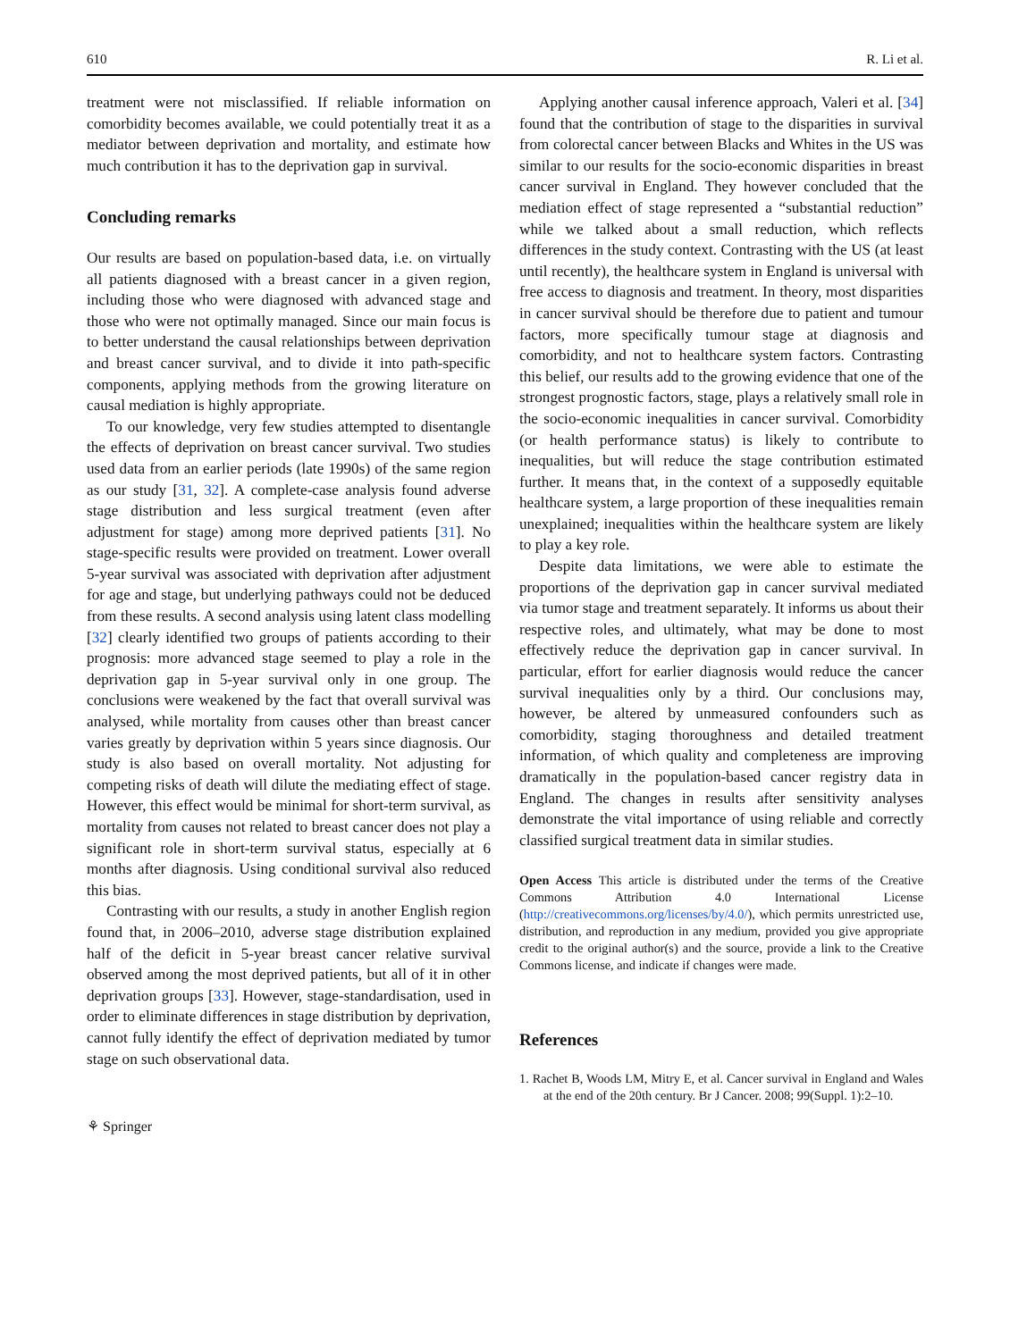610 R. Li et al.
treatment were not misclassified. If reliable information on comorbidity becomes available, we could potentially treat it as a mediator between deprivation and mortality, and estimate how much contribution it has to the deprivation gap in survival.
Concluding remarks
Our results are based on population-based data, i.e. on virtually all patients diagnosed with a breast cancer in a given region, including those who were diagnosed with advanced stage and those who were not optimally managed. Since our main focus is to better understand the causal relationships between deprivation and breast cancer survival, and to divide it into path-specific components, applying methods from the growing literature on causal mediation is highly appropriate.
To our knowledge, very few studies attempted to disentangle the effects of deprivation on breast cancer survival. Two studies used data from an earlier periods (late 1990s) of the same region as our study [31, 32]. A complete-case analysis found adverse stage distribution and less surgical treatment (even after adjustment for stage) among more deprived patients [31]. No stage-specific results were provided on treatment. Lower overall 5-year survival was associated with deprivation after adjustment for age and stage, but underlying pathways could not be deduced from these results. A second analysis using latent class modelling [32] clearly identified two groups of patients according to their prognosis: more advanced stage seemed to play a role in the deprivation gap in 5-year survival only in one group. The conclusions were weakened by the fact that overall survival was analysed, while mortality from causes other than breast cancer varies greatly by deprivation within 5 years since diagnosis. Our study is also based on overall mortality. Not adjusting for competing risks of death will dilute the mediating effect of stage. However, this effect would be minimal for short-term survival, as mortality from causes not related to breast cancer does not play a significant role in short-term survival status, especially at 6 months after diagnosis. Using conditional survival also reduced this bias.
Contrasting with our results, a study in another English region found that, in 2006–2010, adverse stage distribution explained half of the deficit in 5-year breast cancer relative survival observed among the most deprived patients, but all of it in other deprivation groups [33]. However, stage-standardisation, used in order to eliminate differences in stage distribution by deprivation, cannot fully identify the effect of deprivation mediated by tumor stage on such observational data.
⚘ Springer
Applying another causal inference approach, Valeri et al. [34] found that the contribution of stage to the disparities in survival from colorectal cancer between Blacks and Whites in the US was similar to our results for the socio-economic disparities in breast cancer survival in England. They however concluded that the mediation effect of stage represented a “substantial reduction” while we talked about a small reduction, which reflects differences in the study context. Contrasting with the US (at least until recently), the healthcare system in England is universal with free access to diagnosis and treatment. In theory, most disparities in cancer survival should be therefore due to patient and tumour factors, more specifically tumour stage at diagnosis and comorbidity, and not to healthcare system factors. Contrasting this belief, our results add to the growing evidence that one of the strongest prognostic factors, stage, plays a relatively small role in the socio-economic inequalities in cancer survival. Comorbidity (or health performance status) is likely to contribute to inequalities, but will reduce the stage contribution estimated further. It means that, in the context of a supposedly equitable healthcare system, a large proportion of these inequalities remain unexplained; inequalities within the healthcare system are likely to play a key role.
Despite data limitations, we were able to estimate the proportions of the deprivation gap in cancer survival mediated via tumor stage and treatment separately. It informs us about their respective roles, and ultimately, what may be done to most effectively reduce the deprivation gap in cancer survival. In particular, effort for earlier diagnosis would reduce the cancer survival inequalities only by a third. Our conclusions may, however, be altered by unmeasured confounders such as comorbidity, staging thoroughness and detailed treatment information, of which quality and completeness are improving dramatically in the population-based cancer registry data in England. The changes in results after sensitivity analyses demonstrate the vital importance of using reliable and correctly classified surgical treatment data in similar studies.
Open Access This article is distributed under the terms of the Creative Commons Attribution 4.0 International License (http://creativecommons.org/licenses/by/4.0/), which permits unrestricted use, distribution, and reproduction in any medium, provided you give appropriate credit to the original author(s) and the source, provide a link to the Creative Commons license, and indicate if changes were made.
References
1. Rachet B, Woods LM, Mitry E, et al. Cancer survival in England and Wales at the end of the 20th century. Br J Cancer. 2008; 99(Suppl. 1):2–10.